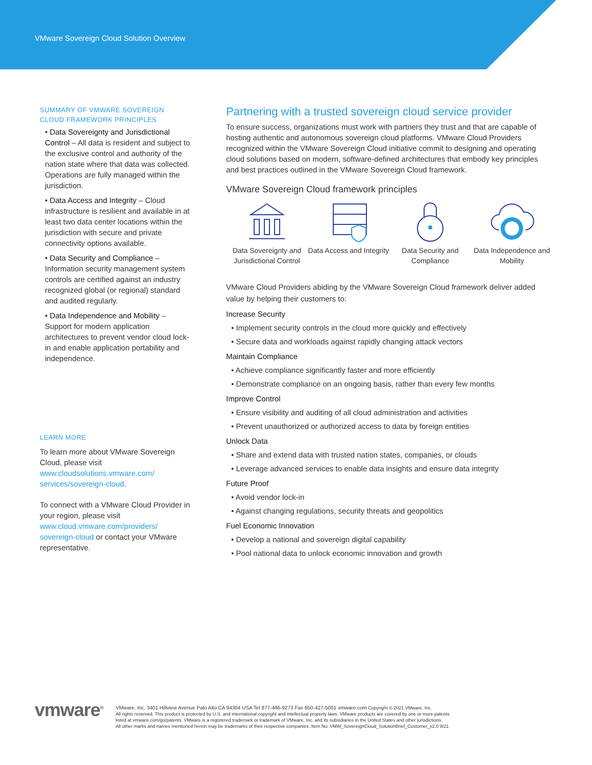VMware Sovereign Cloud Solution Overview
SUMMARY OF VMWARE SOVEREIGN CLOUD FRAMEWORK PRINCIPLES
• Data Sovereignty and Jurisdictional Control – All data is resident and subject to the exclusive control and authority of the nation state where that data was collected. Operations are fully managed within the jurisdiction.
• Data Access and Integrity – Cloud infrastructure is resilient and available in at least two data center locations within the jurisdiction with secure and private connectivity options available.
• Data Security and Compliance – Information security management system controls are certified against an industry recognized global (or regional) standard and audited regularly.
• Data Independence and Mobility – Support for modern application architectures to prevent vendor cloud lock-in and enable application portability and independence.
LEARN MORE
To learn more about VMware Sovereign Cloud, please visit www.cloudsolutions.vmware.com/ services/sovereign-cloud.
To connect with a VMware Cloud Provider in your region, please visit www.cloud.vmware.com/providers/ sovereign-cloud or contact your VMware representative.
Partnering with a trusted sovereign cloud service provider
To ensure success, organizations must work with partners they trust and that are capable of hosting authentic and autonomous sovereign cloud platforms. VMware Cloud Providers recognized within the VMware Sovereign Cloud initiative commit to designing and operating cloud solutions based on modern, software-defined architectures that embody key principles and best practices outlined in the VMware Sovereign Cloud framework.
VMware Sovereign Cloud framework principles
Data Sovereignty and Jurisdictional Control
Data Access and Integrity
Data Security and Compliance
Data Independence and Mobility
VMware Cloud Providers abiding by the VMware Sovereign Cloud framework deliver added value by helping their customers to:
Increase Security
• Implement security controls in the cloud more quickly and effectively
• Secure data and workloads against rapidly changing attack vectors
Maintain Compliance
• Achieve compliance significantly faster and more efficiently
• Demonstrate compliance on an ongoing basis, rather than every few months
Improve Control
• Ensure visibility and auditing of all cloud administration and activities
• Prevent unauthorized or authorized access to data by foreign entities
Unlock Data
• Share and extend data with trusted nation states, companies, or clouds
• Leverage advanced services to enable data insights and ensure data integrity
Future Proof
• Avoid vendor lock-in
• Against changing regulations, security threats and geopolitics
Fuel Economic Innovation
• Develop a national and sovereign digital capability
• Pool national data to unlock economic innovation and growth
vmware<sup>®</sup> VMware, Inc. 3401 Hillview Avenue Palo Alto CA 94304 USA Tel 877-486-9273 Fax 650-427-5001 vmware.com Copyright © 2021 VMware, Inc.
All rights reserved. This product is protected by U.S. and international copyright and intellectual property laws. VMware products are covered by one or more patents
listed at vmware.com/go/patents. VMware is a registered trademark or trademark of VMware, Inc. and its subsidiaries in the United States and other jurisdictions.
All other marks and names mentioned herein may be trademarks of their respective companies. Item No: VMW_SovereignCloud_SolutionBrief_Customer_v2.0 9/21